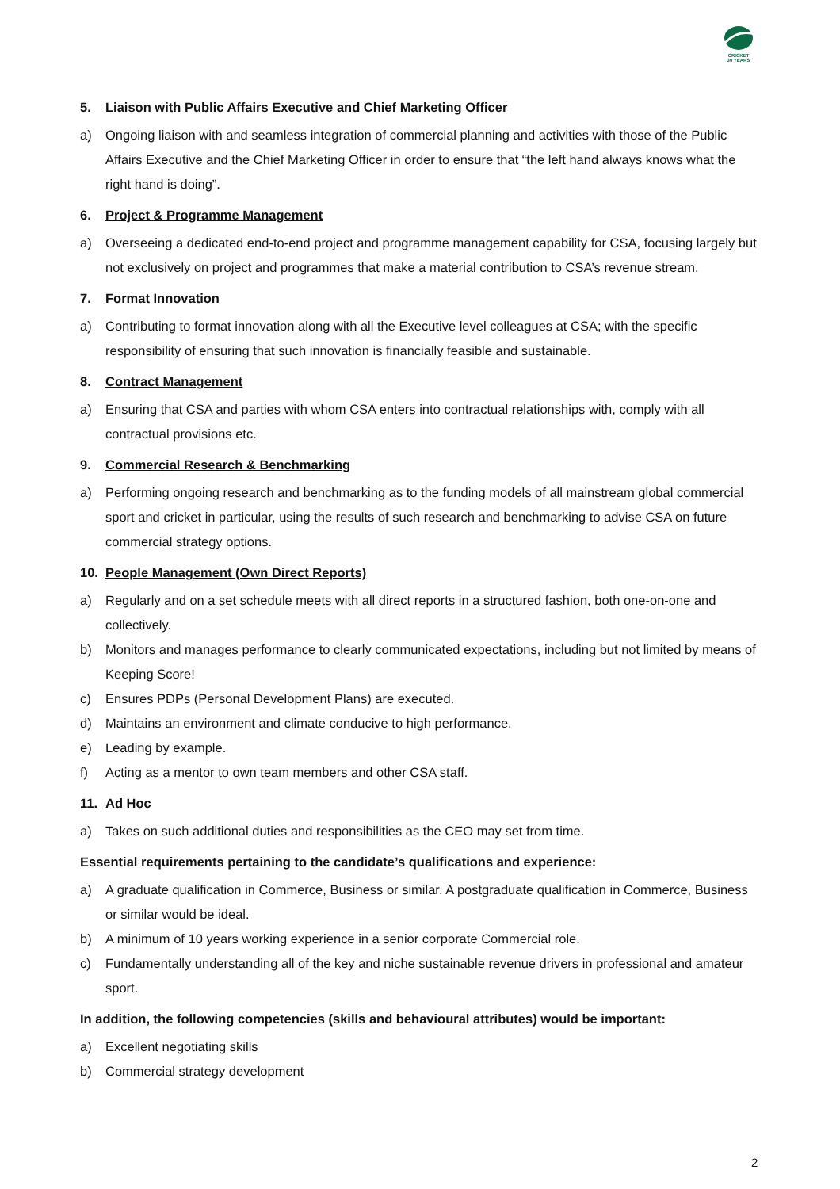CRICKET
30 YEARS
5. Liaison with Public Affairs Executive and Chief Marketing Officer
a) Ongoing liaison with and seamless integration of commercial planning and activities with those of the Public Affairs Executive and the Chief Marketing Officer in order to ensure that “the left hand always knows what the right hand is doing”.
6. Project & Programme Management
a) Overseeing a dedicated end-to-end project and programme management capability for CSA, focusing largely but not exclusively on project and programmes that make a material contribution to CSA’s revenue stream.
7. Format Innovation
a) Contributing to format innovation along with all the Executive level colleagues at CSA; with the specific responsibility of ensuring that such innovation is financially feasible and sustainable.
8. Contract Management
a) Ensuring that CSA and parties with whom CSA enters into contractual relationships with, comply with all contractual provisions etc.
9. Commercial Research & Benchmarking
a) Performing ongoing research and benchmarking as to the funding models of all mainstream global commercial sport and cricket in particular, using the results of such research and benchmarking to advise CSA on future commercial strategy options.
10. People Management (Own Direct Reports)
a) Regularly and on a set schedule meets with all direct reports in a structured fashion, both one-on-one and collectively.
b) Monitors and manages performance to clearly communicated expectations, including but not limited by means of Keeping Score!
c) Ensures PDPs (Personal Development Plans) are executed.
d) Maintains an environment and climate conducive to high performance.
e) Leading by example.
f) Acting as a mentor to own team members and other CSA staff.
11. Ad Hoc
a) Takes on such additional duties and responsibilities as the CEO may set from time.
Essential requirements pertaining to the candidate’s qualifications and experience:
a) A graduate qualification in Commerce, Business or similar. A postgraduate qualification in Commerce, Business or similar would be ideal.
b) A minimum of 10 years working experience in a senior corporate Commercial role.
c) Fundamentally understanding all of the key and niche sustainable revenue drivers in professional and amateur sport.
In addition, the following competencies (skills and behavioural attributes) would be important:
a) Excellent negotiating skills
b) Commercial strategy development
2